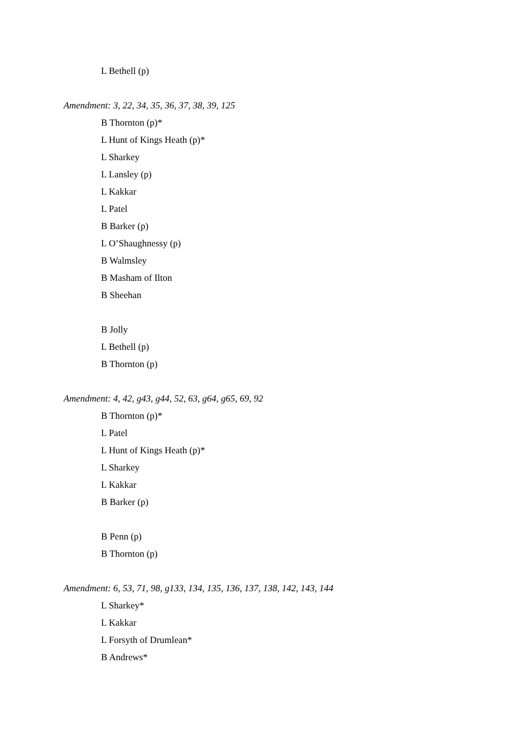L Bethell (p)
Amendment: 3, 22, 34, 35, 36, 37, 38, 39, 125
B Thornton (p)*
L Hunt of Kings Heath (p)*
L Sharkey
L Lansley (p)
L Kakkar
L Patel
B Barker (p)
L O’Shaughnessy (p)
B Walmsley
B Masham of Ilton
B Sheehan
B Jolly
L Bethell (p)
B Thornton (p)
Amendment: 4, 42, g43, g44, 52, 63, g64, g65, 69, 92
B Thornton (p)*
L Patel
L Hunt of Kings Heath (p)*
L Sharkey
L Kakkar
B Barker (p)
B Penn (p)
B Thornton (p)
Amendment: 6, 53, 71, 98, g133, 134, 135, 136, 137, 138, 142, 143, 144
L Sharkey*
L Kakkar
L Forsyth of Drumlean*
B Andrews*